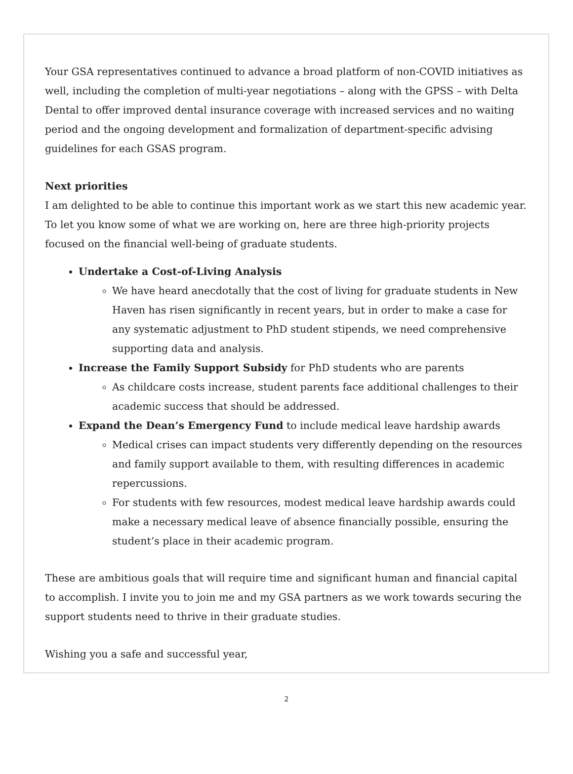Your GSA representatives continued to advance a broad platform of non-COVID initiatives as well, including the completion of multi-year negotiations – along with the GPSS – with Delta Dental to offer improved dental insurance coverage with increased services and no waiting period and the ongoing development and formalization of department-specific advising guidelines for each GSAS program.
Next priorities
I am delighted to be able to continue this important work as we start this new academic year. To let you know some of what we are working on, here are three high-priority projects focused on the financial well-being of graduate students.
Undertake a Cost-of-Living Analysis
We have heard anecdotally that the cost of living for graduate students in New Haven has risen significantly in recent years, but in order to make a case for any systematic adjustment to PhD student stipends, we need comprehensive supporting data and analysis.
Increase the Family Support Subsidy for PhD students who are parents
As childcare costs increase, student parents face additional challenges to their academic success that should be addressed.
Expand the Dean’s Emergency Fund to include medical leave hardship awards
Medical crises can impact students very differently depending on the resources and family support available to them, with resulting differences in academic repercussions.
For students with few resources, modest medical leave hardship awards could make a necessary medical leave of absence financially possible, ensuring the student’s place in their academic program.
These are ambitious goals that will require time and significant human and financial capital to accomplish. I invite you to join me and my GSA partners as we work towards securing the support students need to thrive in their graduate studies.
Wishing you a safe and successful year,
2